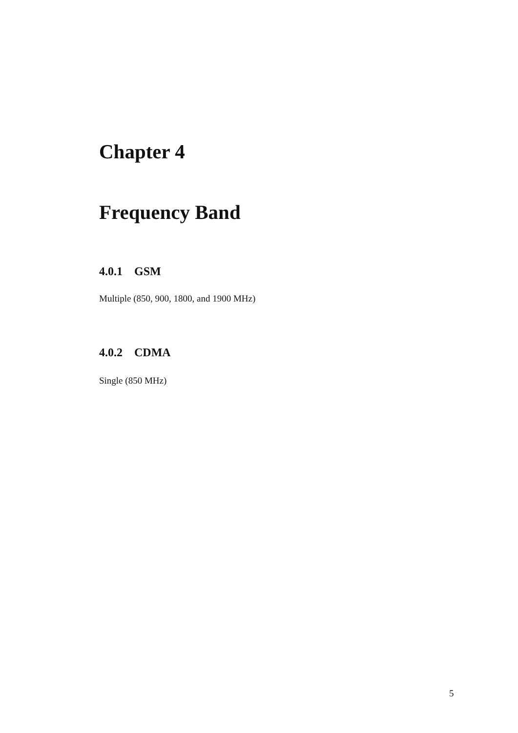Chapter 4
Frequency Band
4.0.1 GSM
Multiple (850, 900, 1800, and 1900 MHz)
4.0.2 CDMA
Single (850 MHz)
5